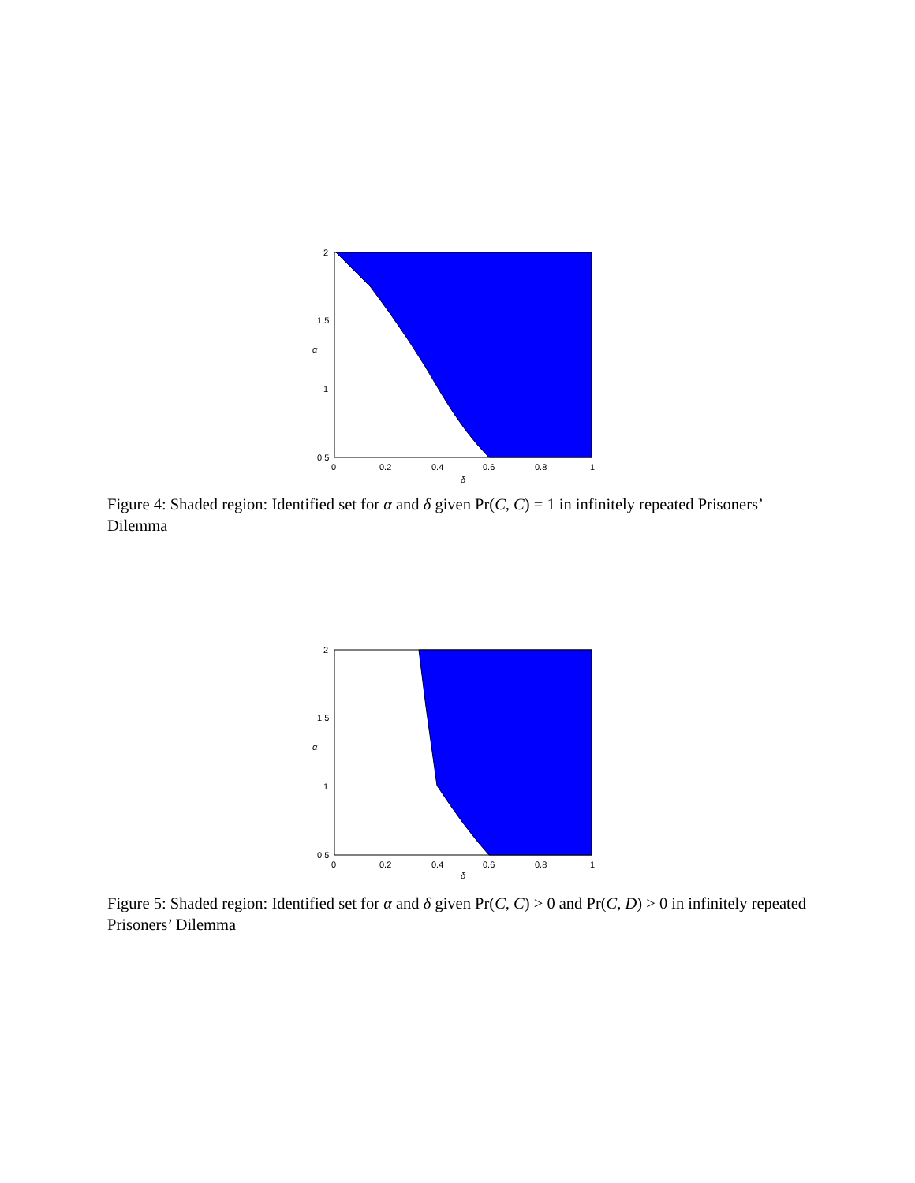2
1.5
1
0.5
0
0.2
0.4
0.6
0.8
1
α
δ
Figure 4: Shaded region: Identified set for α and δ given Pr(C, C) = 1 in infinitely repeated Prisoners’ Dilemma
2
1.5
1
0.5
0
0.2
0.4
0.6
0.8
1
α
δ
Figure 5: Shaded region: Identified set for α and δ given Pr(C, C) > 0 and Pr(C, D) > 0 in infinitely repeated Prisoners’ Dilemma